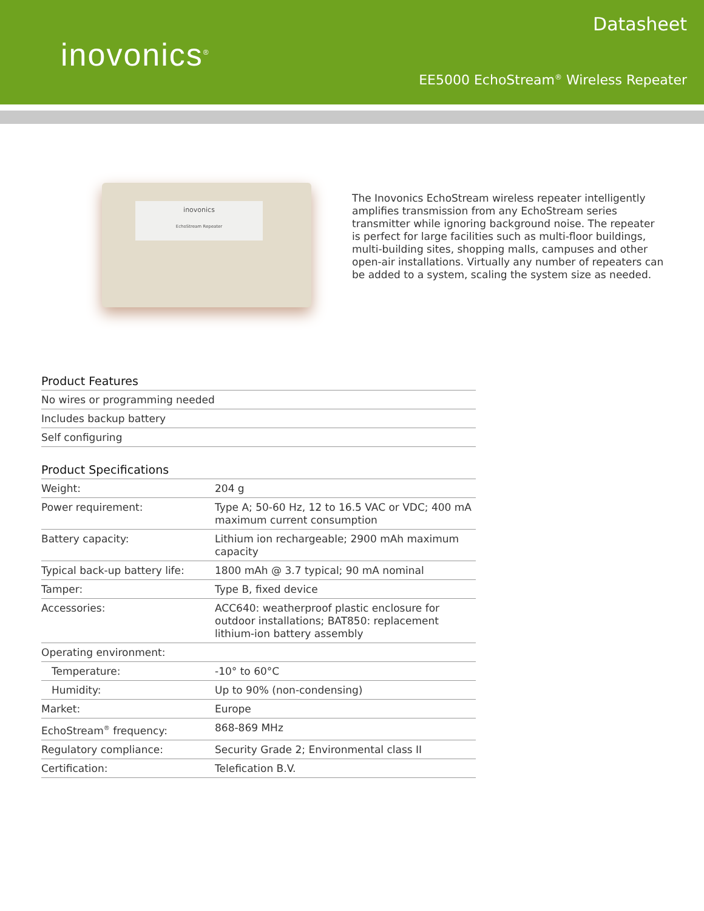inovonics<sup>®</sup>
Datasheet
EE5000 EchoStream<sup>®</sup> Wireless Repeater
inovonics
EchoStream Repeater
The Inovonics EchoStream wireless repeater intelligently amplifies transmission from any EchoStream series transmitter while ignoring background noise. The repeater is perfect for large facilities such as multi-floor buildings, multi-building sites, shopping malls, campuses and other open-air installations. Virtually any number of repeaters can be added to a system, scaling the system size as needed.
Product Features
| No wires or programming needed |
| Includes backup battery |
| Self configuring |
Product Specifications
| Weight: | 204 g |
| Power requirement: | Type A; 50-60 Hz, 12 to 16.5 VAC or VDC; 400 mA maximum current consumption |
| Battery capacity: | Lithium ion rechargeable; 2900 mAh maximum capacity |
| Typical back-up battery life: | 1800 mAh @ 3.7 typical; 90 mA nominal |
| Tamper: | Type B, fixed device |
| Accessories: | ACC640: weatherproof plastic enclosure for outdoor installations; BAT850: replacement lithium-ion battery assembly |
| Operating environment: | |
| Temperature: | -10° to 60°C |
| Humidity: | Up to 90% (non-condensing) |
| Market: | Europe |
| EchoStream<sup>®</sup> frequency: | 868-869 MHz |
| Regulatory compliance: | Security Grade 2; Environmental class II |
| Certification: | Telefication B.V. |